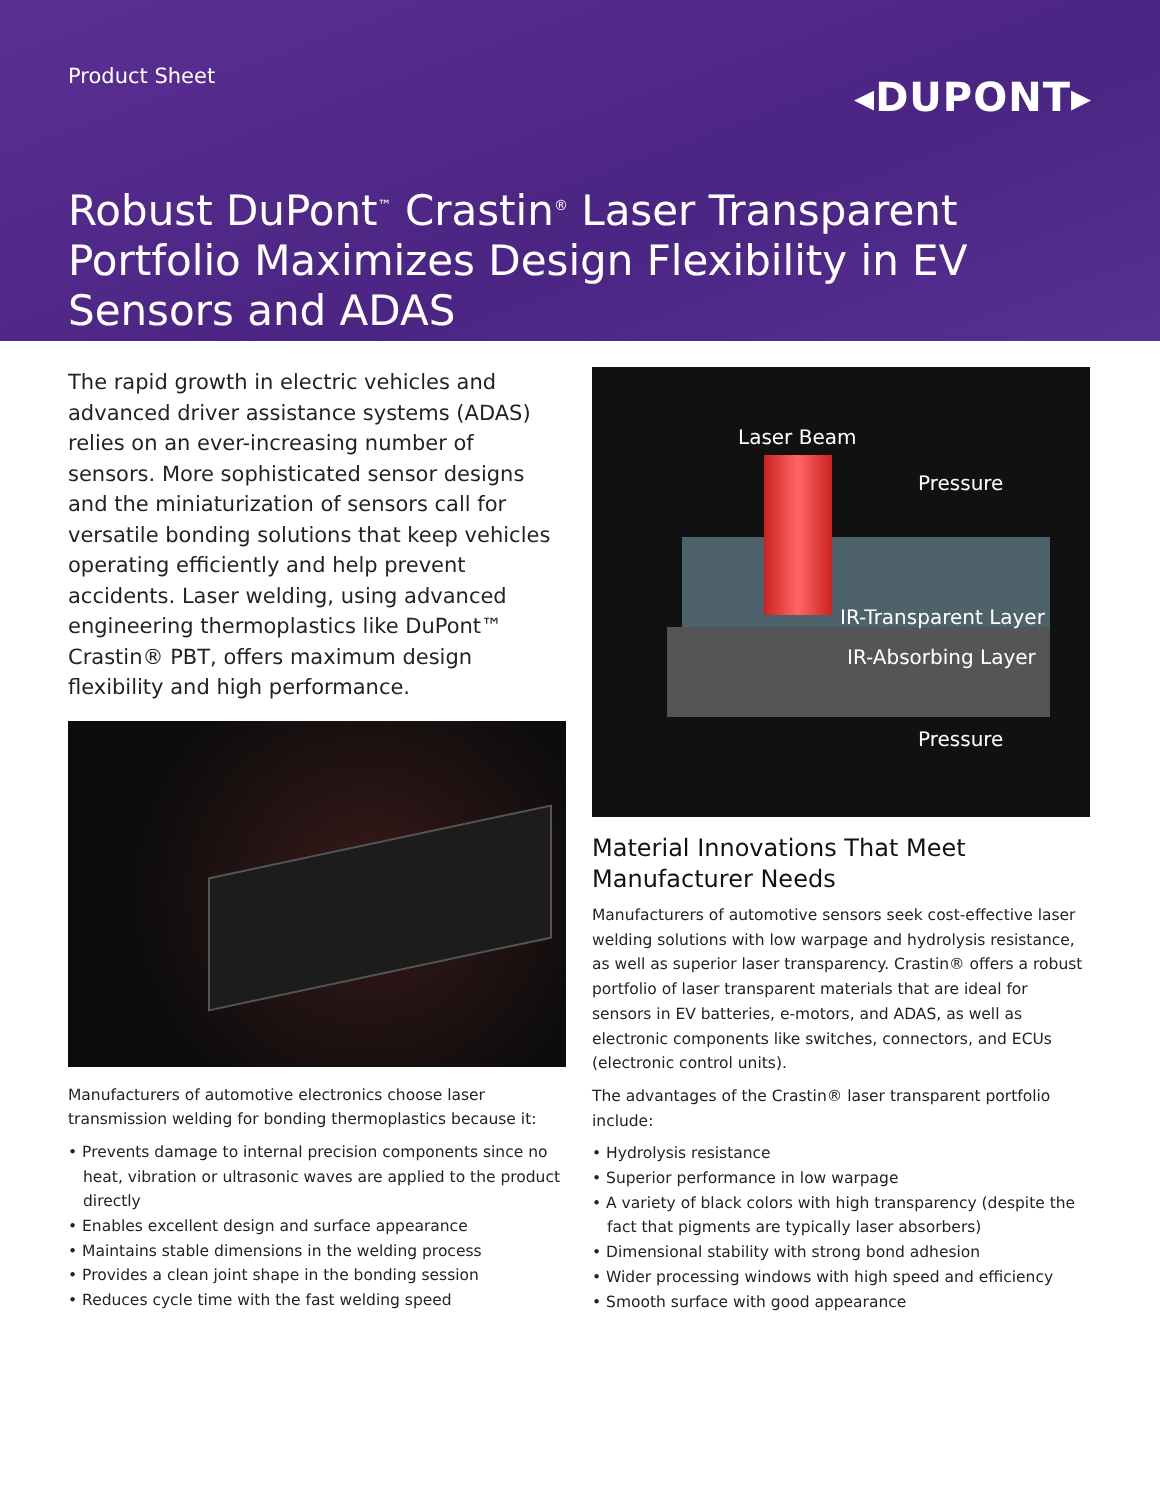Product Sheet
◂DUPONT▸
Robust DuPont<sup>™</sup> Crastin<sup>®</sup> Laser Transparent Portfolio Maximizes Design Flexibility in EV Sensors and ADAS
The rapid growth in electric vehicles and advanced driver assistance systems (ADAS) relies on an ever-increasing number of sensors. More sophisticated sensor designs and the miniaturization of sensors call for versatile bonding solutions that keep vehicles operating efficiently and help prevent accidents. Laser welding, using advanced engineering thermoplastics like DuPont™ Crastin® PBT, offers maximum design flexibility and high performance.
Manufacturers of automotive electronics choose laser transmission welding for bonding thermoplastics because it:
• Prevents damage to internal precision components since no heat, vibration or ultrasonic waves are applied to the product directly
• Enables excellent design and surface appearance
• Maintains stable dimensions in the welding process
• Provides a clean joint shape in the bonding session
• Reduces cycle time with the fast welding speed
Laser Beam
Pressure
IR-Transparent Layer
IR-Absorbing Layer
Pressure
Material Innovations That Meet Manufacturer Needs
Manufacturers of automotive sensors seek cost-effective laser welding solutions with low warpage and hydrolysis resistance, as well as superior laser transparency. Crastin® offers a robust portfolio of laser transparent materials that are ideal for sensors in EV batteries, e-motors, and ADAS, as well as electronic components like switches, connectors, and ECUs (electronic control units).
The advantages of the Crastin® laser transparent portfolio include:
• Hydrolysis resistance
• Superior performance in low warpage
• A variety of black colors with high transparency (despite the fact that pigments are typically laser absorbers)
• Dimensional stability with strong bond adhesion
• Wider processing windows with high speed and efficiency
• Smooth surface with good appearance